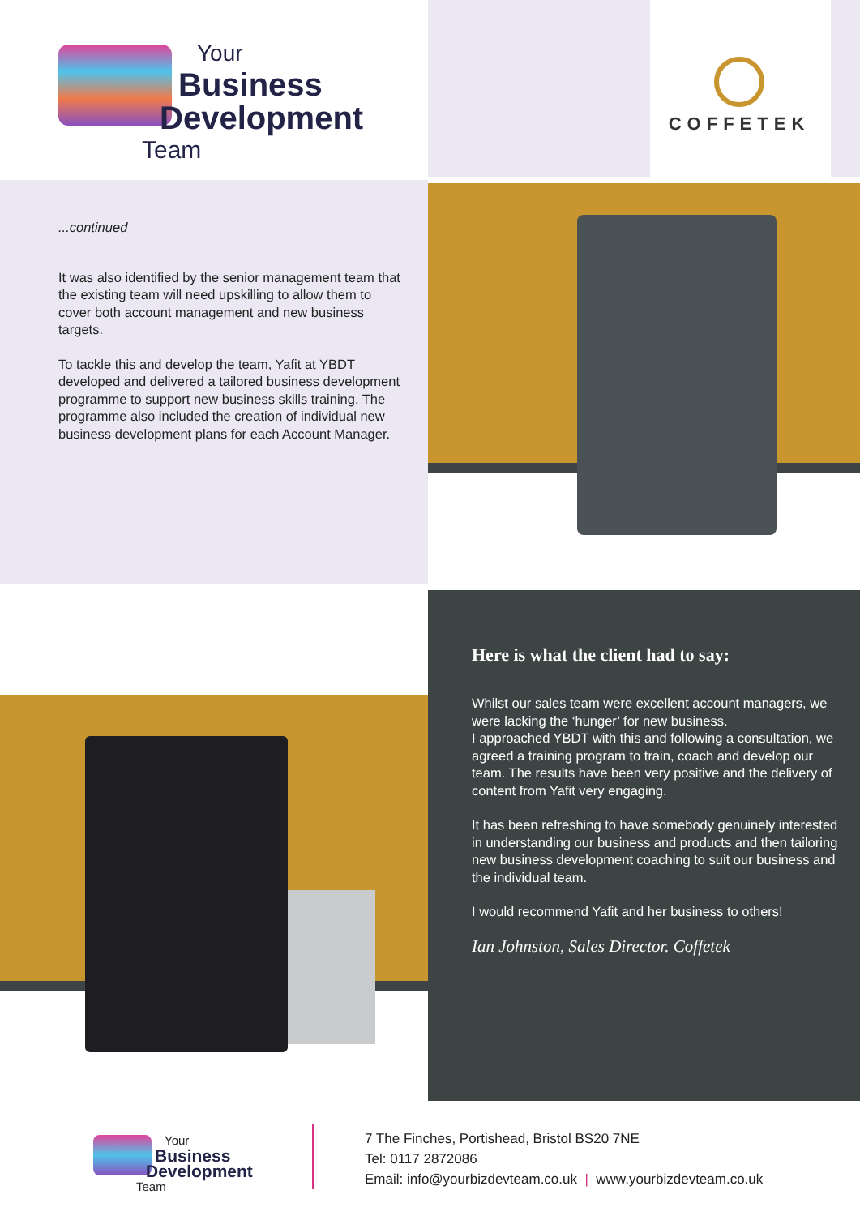Your
Business
Development
Team
COFFETEK
...continued
It was also identified by the senior management team that the existing team will need upskilling to allow them to cover both account management and new business targets.
To tackle this and develop the team, Yafit at YBDT developed and delivered a tailored business development programme to support new business skills training. The programme also included the creation of individual new business development plans for each Account Manager.
Here is what the client had to say:
Whilst our sales team were excellent account managers, we were lacking the ‘hunger’ for new business.
I approached YBDT with this and following a consultation, we agreed a training program to train, coach and develop our team. The results have been very positive and the delivery of content from Yafit very engaging.
It has been refreshing to have somebody genuinely interested in understanding our business and products and then tailoring new business development coaching to suit our business and the individual team.
I would recommend Yafit and her business to others!
Ian Johnston, Sales Director. Coffetek
Your
Business
Development
Team
7 The Finches, Portishead, Bristol BS20 7NE
Tel: 0117 2872086
Email: info@yourbizdevteam.co.uk | www.yourbizdevteam.co.uk